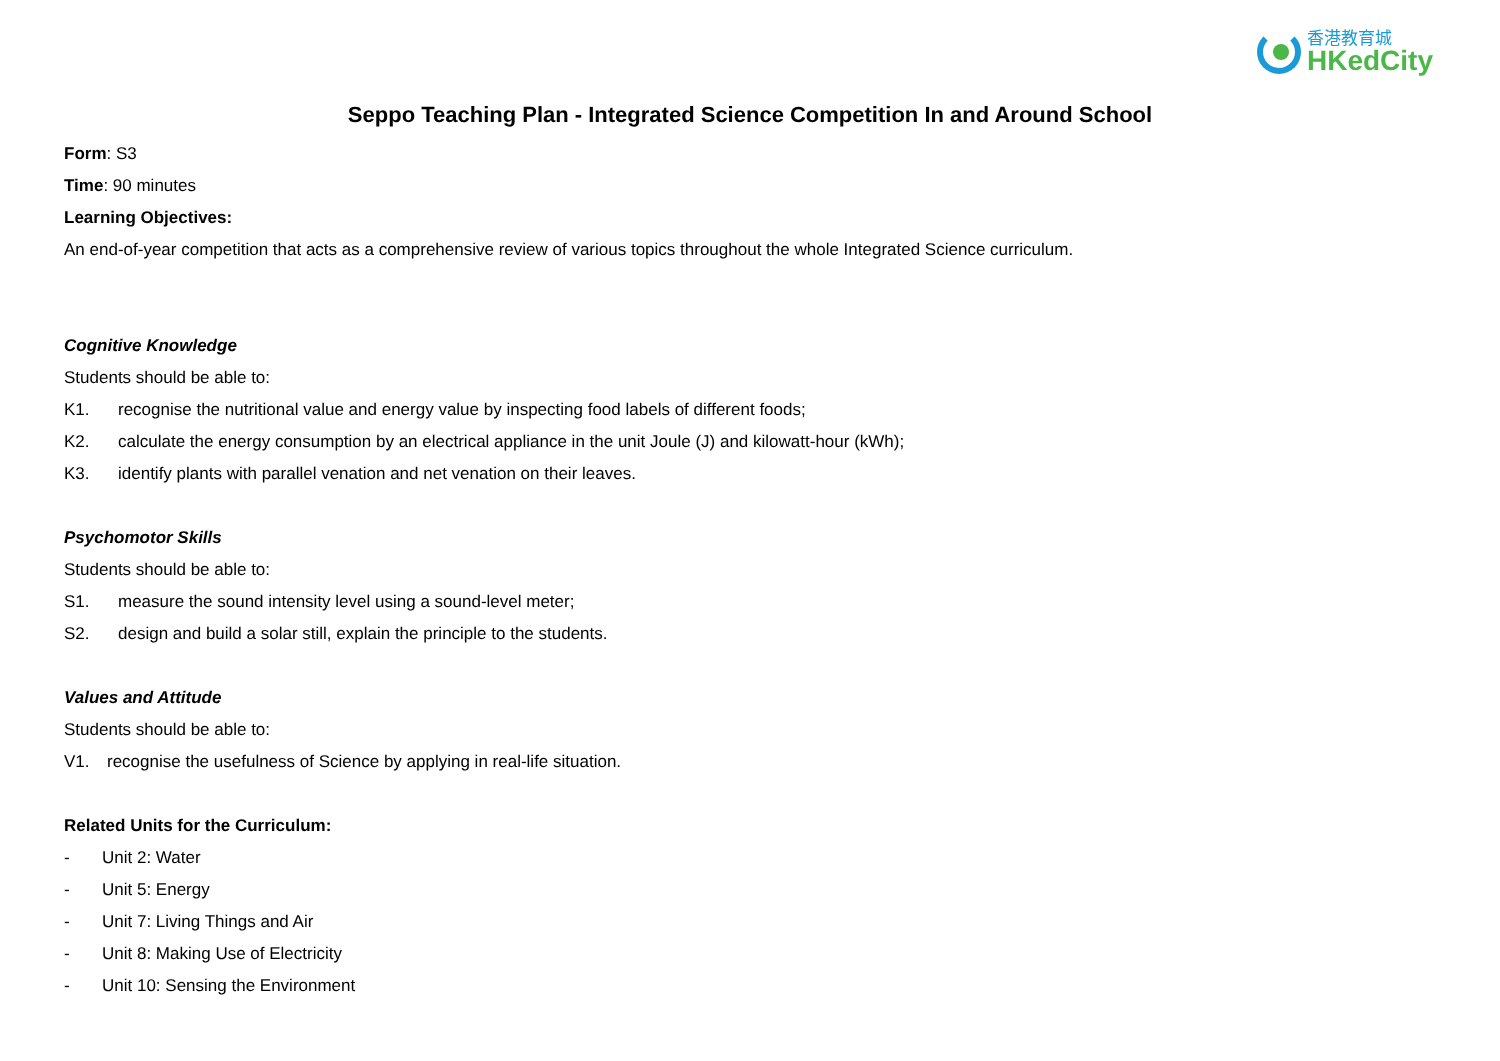香港教育城
HKedCity
Seppo Teaching Plan - Integrated Science Competition In and Around School
Form: S3
Time: 90 minutes
Learning Objectives:
An end-of-year competition that acts as a comprehensive review of various topics throughout the whole Integrated Science curriculum.
Cognitive Knowledge
Students should be able to:
K1. recognise the nutritional value and energy value by inspecting food labels of different foods;
K2. calculate the energy consumption by an electrical appliance in the unit Joule (J) and kilowatt-hour (kWh);
K3. identify plants with parallel venation and net venation on their leaves.
Psychomotor Skills
Students should be able to:
S1. measure the sound intensity level using a sound-level meter;
S2. design and build a solar still, explain the principle to the students.
Values and Attitude
Students should be able to:
V1. recognise the usefulness of Science by applying in real-life situation.
Related Units for the Curriculum:
- Unit 2: Water
- Unit 5: Energy
- Unit 7: Living Things and Air
- Unit 8: Making Use of Electricity
- Unit 10: Sensing the Environment